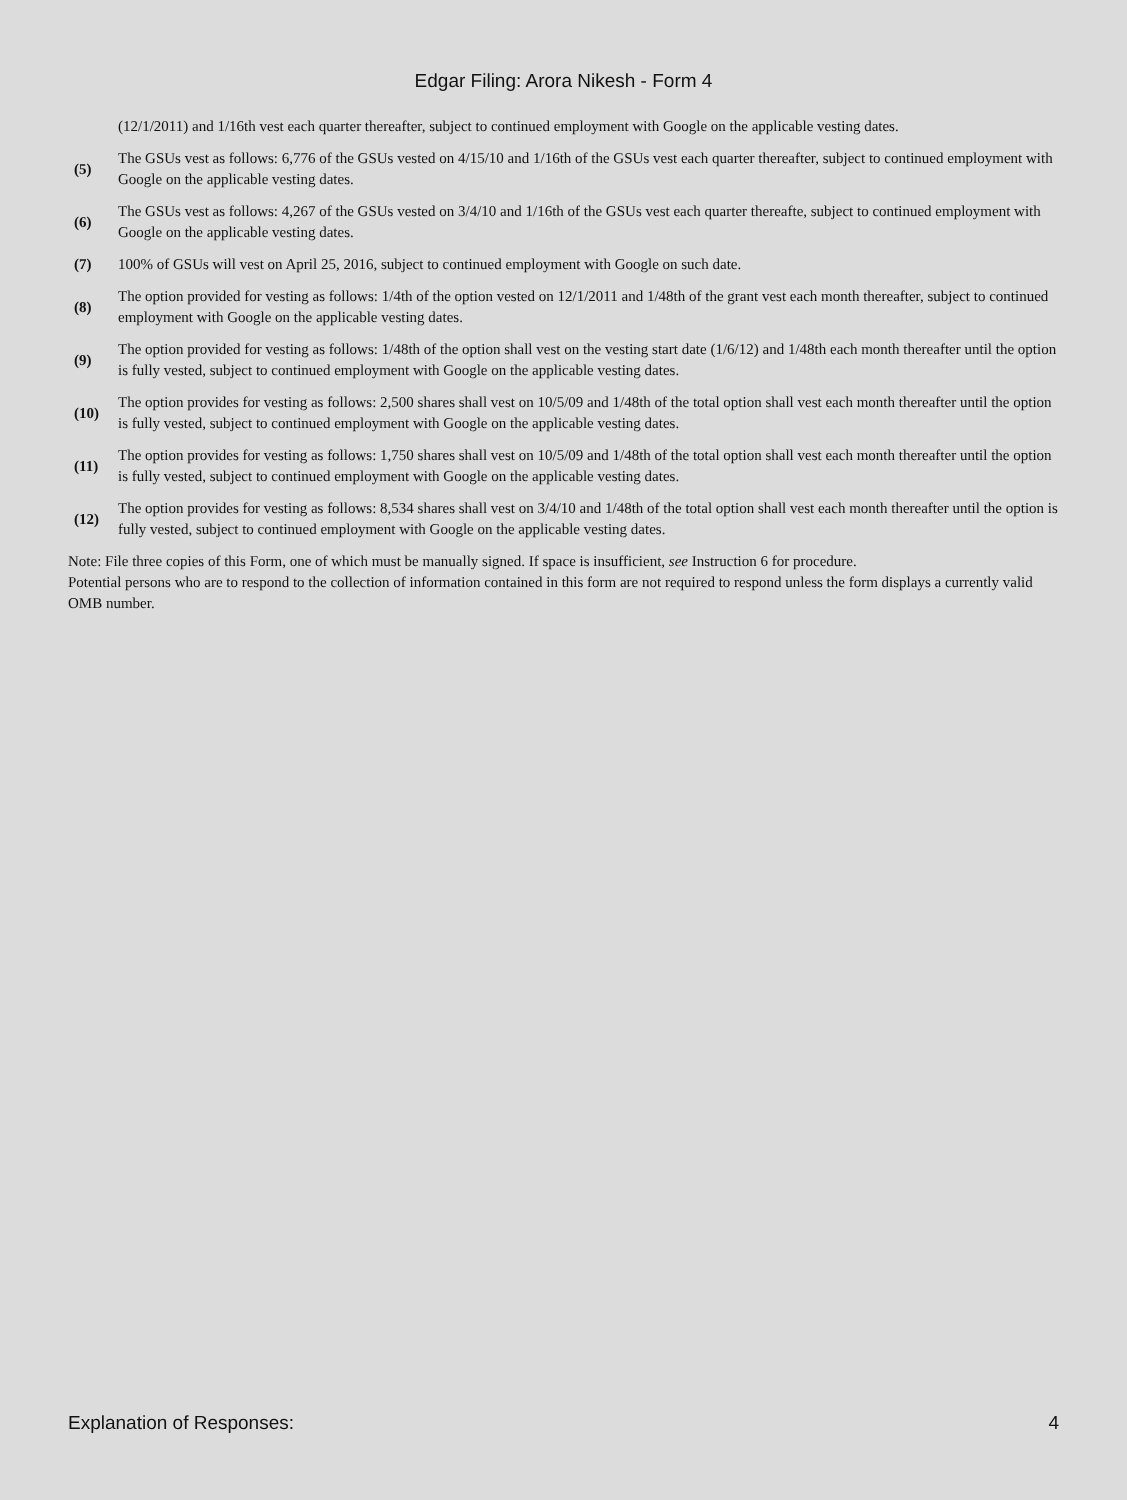Edgar Filing: Arora Nikesh - Form 4
| | (12/1/2011) and 1/16th vest each quarter thereafter, subject to continued employment with Google on the applicable vesting dates. |
| (5) | The GSUs vest as follows: 6,776 of the GSUs vested on 4/15/10 and 1/16th of the GSUs vest each quarter thereafter, subject to continued employment with Google on the applicable vesting dates. |
| (6) | The GSUs vest as follows: 4,267 of the GSUs vested on 3/4/10 and 1/16th of the GSUs vest each quarter thereafte, subject to continued employment with Google on the applicable vesting dates. |
| (7) | 100% of GSUs will vest on April 25, 2016, subject to continued employment with Google on such date. |
| (8) | The option provided for vesting as follows: 1/4th of the option vested on 12/1/2011 and 1/48th of the grant vest each month thereafter, subject to continued employment with Google on the applicable vesting dates. |
| (9) | The option provided for vesting as follows: 1/48th of the option shall vest on the vesting start date (1/6/12) and 1/48th each month thereafter until the option is fully vested, subject to continued employment with Google on the applicable vesting dates. |
| (10) | The option provides for vesting as follows: 2,500 shares shall vest on 10/5/09 and 1/48th of the total option shall vest each month thereafter until the option is fully vested, subject to continued employment with Google on the applicable vesting dates. |
| (11) | The option provides for vesting as follows: 1,750 shares shall vest on 10/5/09 and 1/48th of the total option shall vest each month thereafter until the option is fully vested, subject to continued employment with Google on the applicable vesting dates. |
| (12) | The option provides for vesting as follows: 8,534 shares shall vest on 3/4/10 and 1/48th of the total option shall vest each month thereafter until the option is fully vested, subject to continued employment with Google on the applicable vesting dates. |
Note: File three copies of this Form, one of which must be manually signed. If space is insufficient, see Instruction 6 for procedure.
Potential persons who are to respond to the collection of information contained in this form are not required to respond unless the form displays a currently valid OMB number.
Explanation of Responses: 4